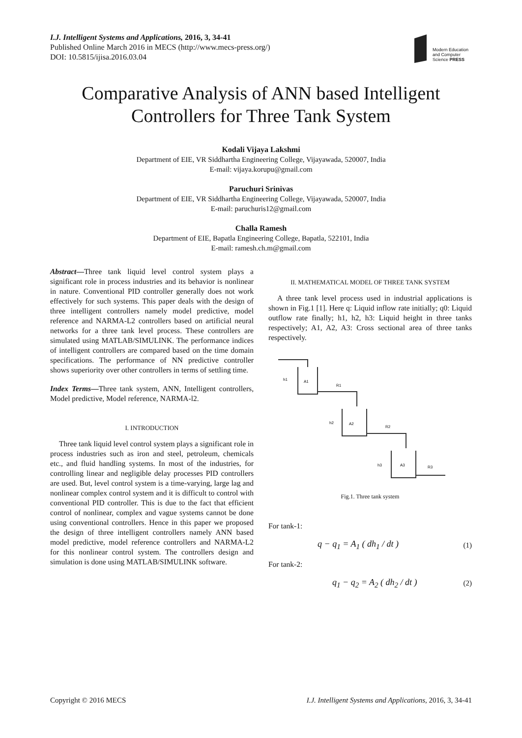I.J. Intelligent Systems and Applications, 2016, 3, 34-41
Published Online March 2016 in MECS (http://www.mecs-press.org/)
DOI: 10.5815/ijisa.2016.03.04
Modern Education and Computer Science PRESS
Comparative Analysis of ANN based Intelligent Controllers for Three Tank System
Kodali Vijaya Lakshmi
Department of EIE, VR Siddhartha Engineering College, Vijayawada, 520007, India
E-mail: vijaya.korupu@gmail.com
Paruchuri Srinivas
Department of EIE, VR Siddhartha Engineering College, Vijayawada, 520007, India
E-mail: paruchuris12@gmail.com
Challa Ramesh
Department of EIE, Bapatla Engineering College, Bapatla, 522101, India
E-mail: ramesh.ch.m@gmail.com
Abstract—Three tank liquid level control system plays a significant role in process industries and its behavior is nonlinear in nature. Conventional PID controller generally does not work effectively for such systems. This paper deals with the design of three intelligent controllers namely model predictive, model reference and NARMA-L2 controllers based on artificial neural networks for a three tank level process. These controllers are simulated using MATLAB/SIMULINK. The performance indices of intelligent controllers are compared based on the time domain specifications. The performance of NN predictive controller shows superiority over other controllers in terms of settling time.
Index Terms—Three tank system, ANN, Intelligent controllers, Model predictive, Model reference, NARMA-l2.
I. INTRODUCTION
Three tank liquid level control system plays a significant role in process industries such as iron and steel, petroleum, chemicals etc., and fluid handling systems. In most of the industries, for controlling linear and negligible delay processes PID controllers are used. But, level control system is a time-varying, large lag and nonlinear complex control system and it is difficult to control with conventional PID controller. This is due to the fact that efficient control of nonlinear, complex and vague systems cannot be done using conventional controllers. Hence in this paper we proposed the design of three intelligent controllers namely ANN based model predictive, model reference controllers and NARMA-L2 for this nonlinear control system. The controllers design and simulation is done using MATLAB/SIMULINK software.
II. MATHEMATICAL MODEL OF THREE TANK SYSTEM
A three tank level process used in industrial applications is shown in Fig.1 [1]. Here q: Liquid inflow rate initially; q0: Liquid outflow rate finally; h1, h2, h3: Liquid height in three tanks respectively; A1, A2, A3: Cross sectional area of three tanks respectively.
A1
A2
A3
h1
h2
h3
R1
R2
R3
Fig.1. Three tank system
For tank-1:
q − q<sub>1</sub> = A<sub>1</sub> ( dh<sub>1</sub> / dt ) (1)
For tank-2:
q<sub>1</sub> − q<sub>2</sub> = A<sub>2</sub> ( dh<sub>2</sub> / dt ) (2)
Copyright © 2016 MECS I.J. Intelligent Systems and Applications, 2016, 3, 34-41